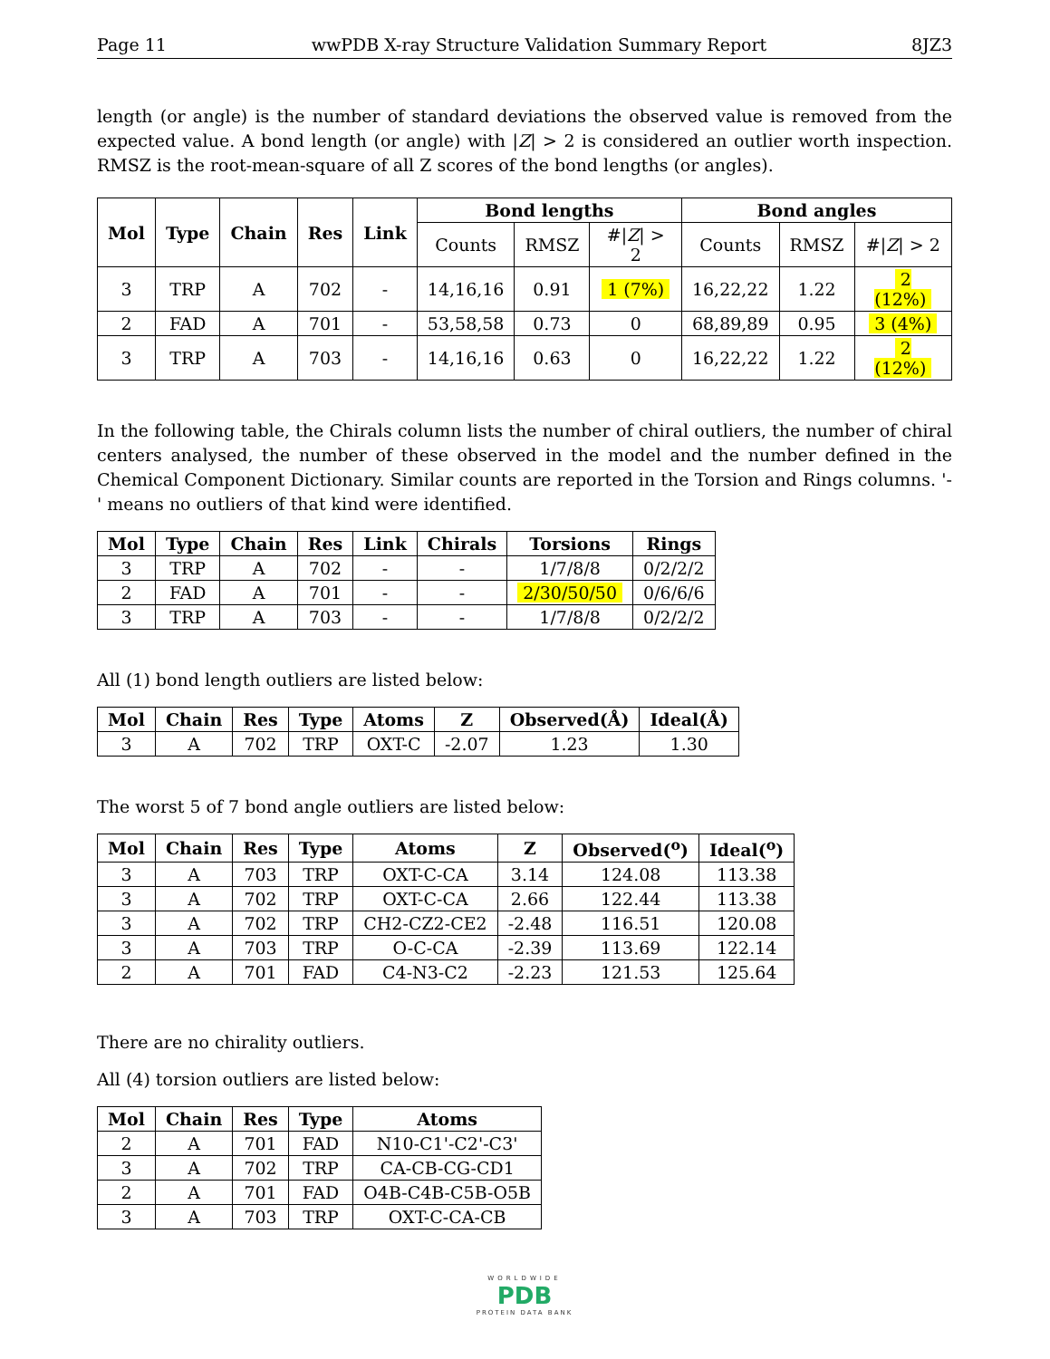Page 11 wwPDB X-ray Structure Validation Summary Report 8JZ3
length (or angle) is the number of standard deviations the observed value is removed from the expected value. A bond length (or angle) with |Z| > 2 is considered an outlier worth inspection. RMSZ is the root-mean-square of all Z scores of the bond lengths (or angles).
| Mol | Type | Chain | Res | Link | Bond lengths | | | Bond angles | | |
| --- | --- | --- | --- | --- | --- | --- | --- | --- | --- | --- |
| | | | | | Counts | RMSZ | #/ Z / > 2 | Counts | RMSZ | #/ Z / > 2 |
| 3 | TRP | A | 702 | - | 14,16,16 | 0.91 | 1 (7%) | 16,22,22 | 1.22 | 2 (12%) |
| 2 | FAD | A | 701 | - | 53,58,58 | 0.73 | 0 | 68,89,89 | 0.95 | 3 (4%) |
| 3 | TRP | A | 703 | - | 14,16,16 | 0.63 | 0 | 16,22,22 | 1.22 | 2 (12%) |
In the following table, the Chirals column lists the number of chiral outliers, the number of chiral centers analysed, the number of these observed in the model and the number defined in the Chemical Component Dictionary. Similar counts are reported in the Torsion and Rings columns. '-' means no outliers of that kind were identified.
| Mol | Type | Chain | Res | Link | Chirals | Torsions | Rings |
| --- | --- | --- | --- | --- | --- | --- | --- |
| 3 | TRP | A | 702 | - | - | 1/7/8/8 | 0/2/2/2 |
| 2 | FAD | A | 701 | - | - | 2/30/50/50 | 0/6/6/6 |
| 3 | TRP | A | 703 | - | - | 1/7/8/8 | 0/2/2/2 |
All (1) bond length outliers are listed below:
| Mol | Chain | Res | Type | Atoms | Z | Observed(Å) | Ideal(Å) |
| --- | --- | --- | --- | --- | --- | --- | --- |
| 3 | A | 702 | TRP | OXT-C | -2.07 | 1.23 | 1.30 |
The worst 5 of 7 bond angle outliers are listed below:
| Mol | Chain | Res | Type | Atoms | Z | Observed(<sup>o</sup>) | Ideal(<sup>o</sup>) |
| --- | --- | --- | --- | --- | --- | --- | --- |
| 3 | A | 703 | TRP | OXT-C-CA | 3.14 | 124.08 | 113.38 |
| 3 | A | 702 | TRP | OXT-C-CA | 2.66 | 122.44 | 113.38 |
| 3 | A | 702 | TRP | CH2-CZ2-CE2 | -2.48 | 116.51 | 120.08 |
| 3 | A | 703 | TRP | O-C-CA | -2.39 | 113.69 | 122.14 |
| 2 | A | 701 | FAD | C4-N3-C2 | -2.23 | 121.53 | 125.64 |
There are no chirality outliers.
All (4) torsion outliers are listed below:
| Mol | Chain | Res | Type | Atoms |
| --- | --- | --- | --- | --- |
| 2 | A | 701 | FAD | N10-C1'-C2'-C3' |
| 3 | A | 702 | TRP | CA-CB-CG-CD1 |
| 2 | A | 701 | FAD | O4B-C4B-C5B-O5B |
| 3 | A | 703 | TRP | OXT-C-CA-CB |
WORLDWIDE
PDB
PROTEIN DATA BANK